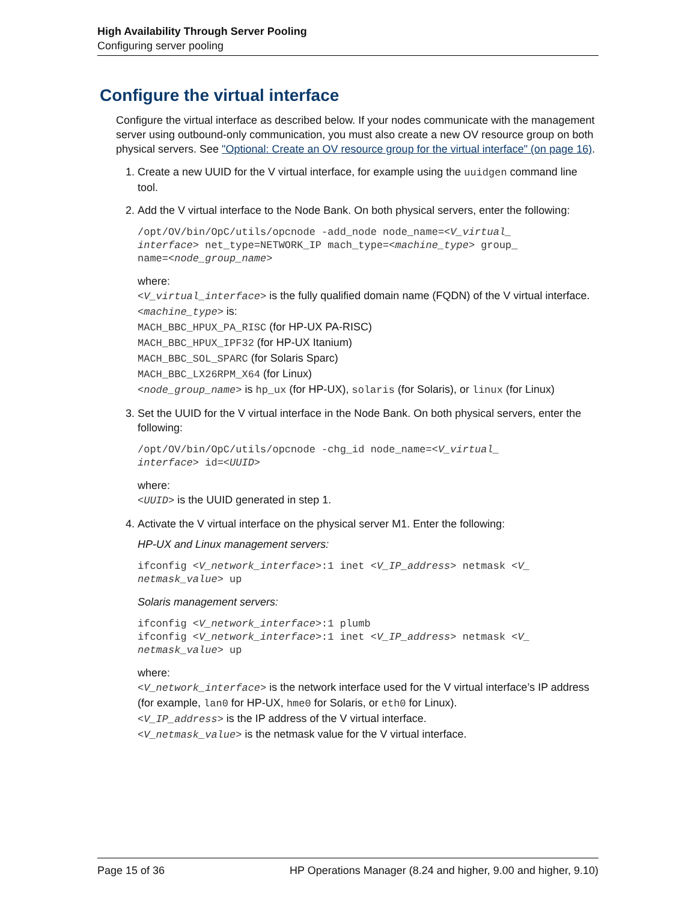High Availability Through Server Pooling
Configuring server pooling
Configure the virtual interface
Configure the virtual interface as described below. If your nodes communicate with the management server using outbound-only communication, you must also create a new OV resource group on both physical servers. See "Optional: Create an OV resource group for the virtual interface" (on page 16).
1. Create a new UUID for the V virtual interface, for example using the uuidgen command line tool.
2. Add the V virtual interface to the Node Bank. On both physical servers, enter the following:
/opt/OV/bin/OpC/utils/opcnode -add_node node_name=<V_virtual_
interface> net_type=NETWORK_IP mach_type=<machine_type> group_
name=<node_group_name>
where:
<V_virtual_interface> is the fully qualified domain name (FQDN) of the V virtual interface.
<machine_type> is:
MACH_BBC_HPUX_PA_RISC (for HP-UX PA-RISC)
MACH_BBC_HPUX_IPF32 (for HP-UX Itanium)
MACH_BBC_SOL_SPARC (for Solaris Sparc)
MACH_BBC_LX26RPM_X64 (for Linux)
<node_group_name> is hp_ux (for HP-UX), solaris (for Solaris), or linux (for Linux)
3. Set the UUID for the V virtual interface in the Node Bank. On both physical servers, enter the following:
/opt/OV/bin/OpC/utils/opcnode -chg_id node_name=<V_virtual_
interface> id=<UUID>
where:
<UUID> is the UUID generated in step 1.
4. Activate the V virtual interface on the physical server M1. Enter the following:
HP-UX and Linux management servers:
ifconfig <V_network_interface>:1 inet <V_IP_address> netmask <V_
netmask_value> up
Solaris management servers:
ifconfig <V_network_interface>:1 plumb
ifconfig <V_network_interface>:1 inet <V_IP_address> netmask <V_
netmask_value> up
where:
<V_network_interface> is the network interface used for the V virtual interface’s IP address (for example, lan0 for HP-UX, hme0 for Solaris, or eth0 for Linux).
<V_IP_address> is the IP address of the V virtual interface.
<V_netmask_value> is the netmask value for the V virtual interface.
Page 15 of 36 HP Operations Manager (8.24 and higher, 9.00 and higher, 9.10)